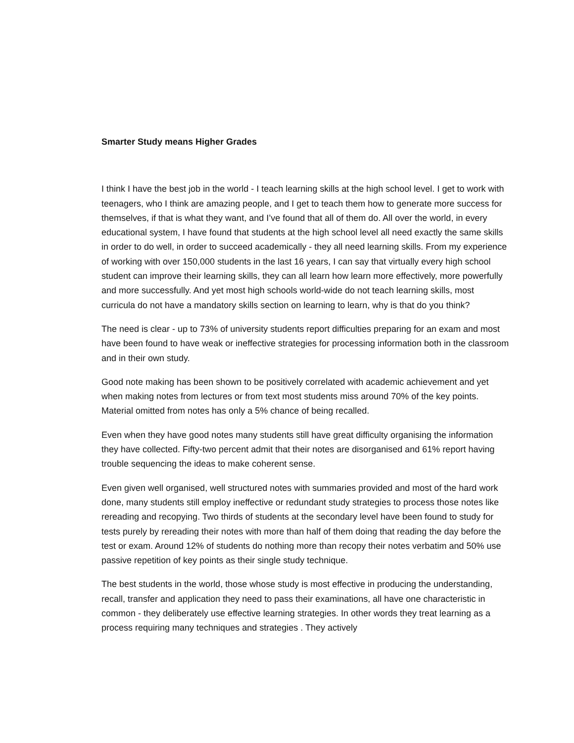Smarter Study means Higher Grades
I think I have the best job in the world - I teach learning skills at the high school level. I get to work with teenagers, who I think are amazing people, and I get to teach them how to generate more success for themselves, if that is what they want, and I’ve found that all of them do. All over the world, in every educational system, I have found that students at the high school level all need exactly the same skills in order to do well, in order to succeed academically - they all need learning skills. From my experience of working with over 150,000 students in the last 16 years, I can say that virtually every high school student can improve their learning skills, they can all learn how learn more effectively, more powerfully and more successfully. And yet most high schools world-wide do not teach learning skills, most curricula do not have a mandatory skills section on learning to learn, why is that do you think?
The need is clear - up to 73% of university students report difficulties preparing for an exam and most have been found to have weak or ineffective strategies for processing information both in the classroom and in their own study.
Good note making has been shown to be positively correlated with academic achievement and yet when making notes from lectures or from text most students miss around 70% of the key points. Material omitted from notes has only a 5% chance of being recalled.
Even when they have good notes many students still have great difficulty organising the information they have collected. Fifty-two percent admit that their notes are disorganised and 61% report having trouble sequencing the ideas to make coherent sense.
Even given well organised, well structured notes with summaries provided and most of the hard work done, many students still employ ineffective or redundant study strategies to process those notes like rereading and recopying. Two thirds of students at the secondary level have been found to study for tests purely by rereading their notes with more than half of them doing that reading the day before the test or exam. Around 12% of students do nothing more than recopy their notes verbatim and 50% use passive repetition of key points as their single study technique.
The best students in the world, those whose study is most effective in producing the understanding, recall, transfer and application they need to pass their examinations, all have one characteristic in common - they deliberately use effective learning strategies. In other words they treat learning as a process requiring many techniques and strategies . They actively